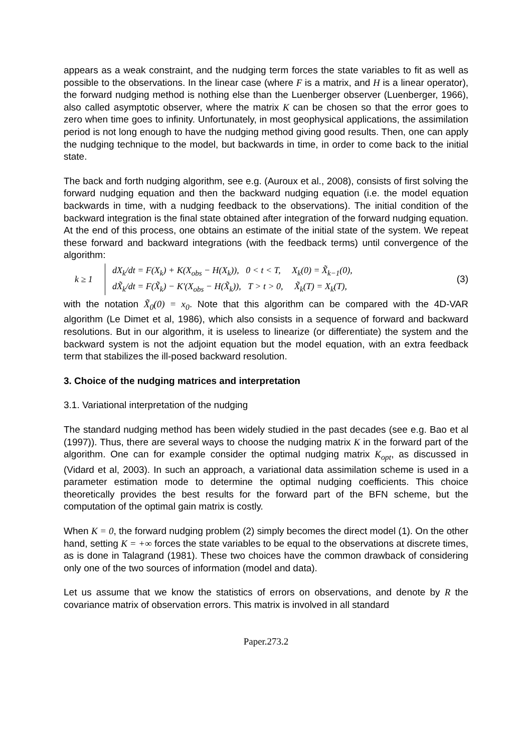appears as a weak constraint, and the nudging term forces the state variables to fit as well as possible to the observations. In the linear case (where F is a matrix, and H is a linear operator), the forward nudging method is nothing else than the Luenberger observer (Luenberger, 1966), also called asymptotic observer, where the matrix K can be chosen so that the error goes to zero when time goes to infinity. Unfortunately, in most geophysical applications, the assimilation period is not long enough to have the nudging method giving good results. Then, one can apply the nudging technique to the model, but backwards in time, in order to come back to the initial state.
The back and forth nudging algorithm, see e.g. (Auroux et al., 2008), consists of first solving the forward nudging equation and then the backward nudging equation (i.e. the model equation backwards in time, with a nudging feedback to the observations). The initial condition of the backward integration is the final state obtained after integration of the forward nudging equation. At the end of this process, one obtains an estimate of the initial state of the system. We repeat these forward and backward integrations (with the feedback terms) until convergence of the algorithm:
k ≥ 1
dX<sub>k</sub>/dt = F(X<sub>k</sub>) + K(X<sub>obs</sub> − H(X<sub>k</sub>)), 0 < t < T, X<sub>k</sub>(0) = X̃<sub>k−1</sub>(0),
dX̃<sub>k</sub>/dt = F(X̃<sub>k</sub>) − K'(X<sub>obs</sub> − H(X̃<sub>k</sub>)), T > t > 0, X̃<sub>k</sub>(T) = X<sub>k</sub>(T),
(3)
with the notation X̃<sub>0</sub>(0) = x<sub>0</sub>. Note that this algorithm can be compared with the 4D-VAR algorithm (Le Dimet et al, 1986), which also consists in a sequence of forward and backward resolutions. But in our algorithm, it is useless to linearize (or differentiate) the system and the backward system is not the adjoint equation but the model equation, with an extra feedback term that stabilizes the ill-posed backward resolution.
3. Choice of the nudging matrices and interpretation
3.1. Variational interpretation of the nudging
The standard nudging method has been widely studied in the past decades (see e.g. Bao et al (1997)). Thus, there are several ways to choose the nudging matrix K in the forward part of the algorithm. One can for example consider the optimal nudging matrix K<sub>opt</sub>, as discussed in (Vidard et al, 2003). In such an approach, a variational data assimilation scheme is used in a parameter estimation mode to determine the optimal nudging coefficients. This choice theoretically provides the best results for the forward part of the BFN scheme, but the computation of the optimal gain matrix is costly.
When K = 0, the forward nudging problem (2) simply becomes the direct model (1). On the other hand, setting K = +∞ forces the state variables to be equal to the observations at discrete times, as is done in Talagrand (1981). These two choices have the common drawback of considering only one of the two sources of information (model and data).
Let us assume that we know the statistics of errors on observations, and denote by R the covariance matrix of observation errors. This matrix is involved in all standard
Paper.273.2